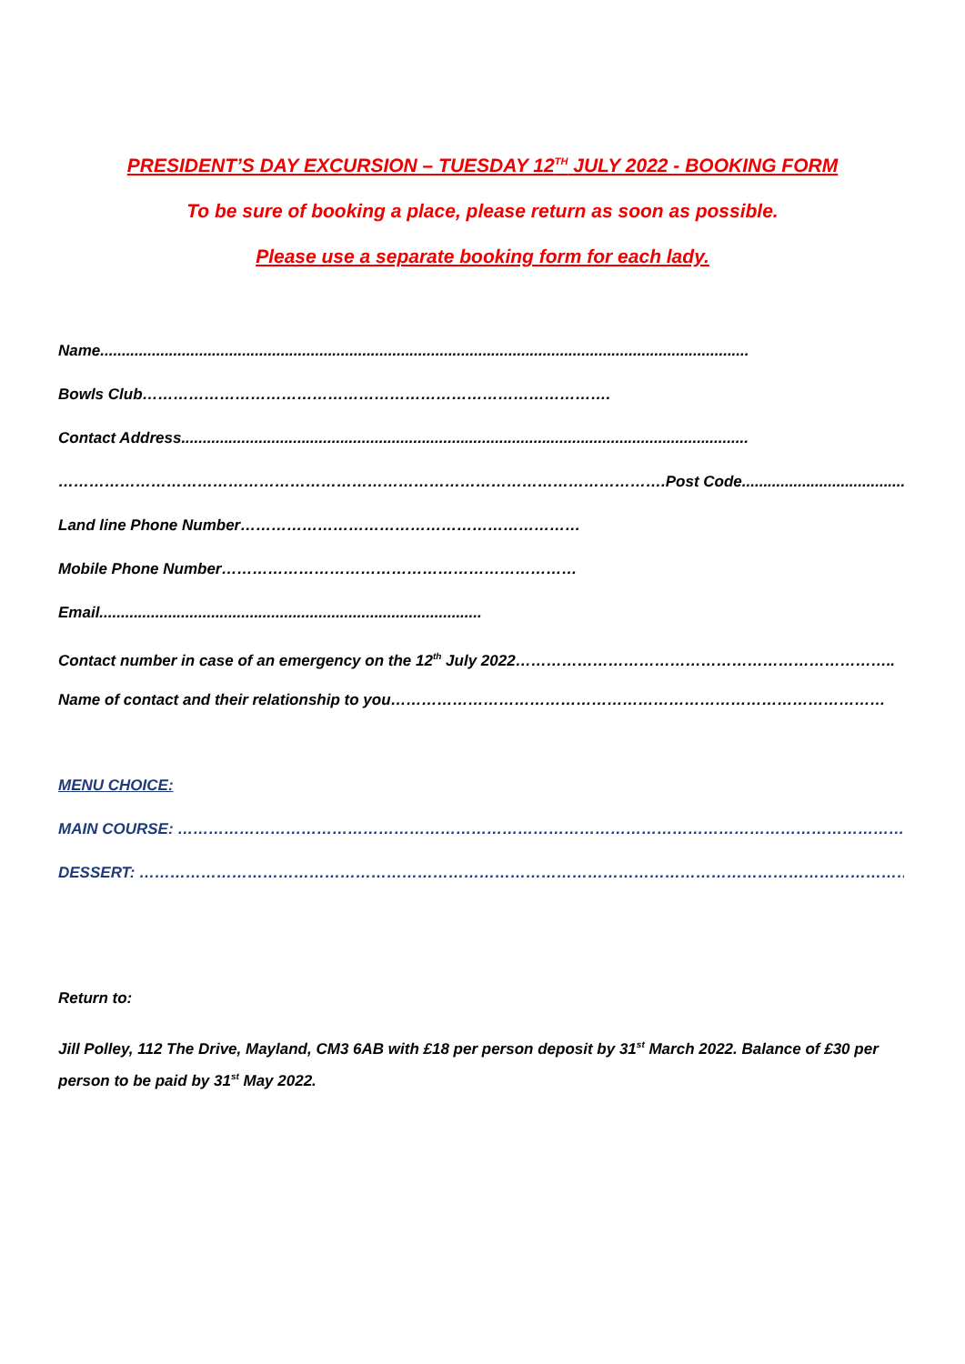PRESIDENT’S DAY EXCURSION – TUESDAY 12<sup>TH</sup> JULY 2022 - BOOKING FORM
To be sure of booking a place, please return as soon as possible.
Please use a separate booking form for each lady.
Name.......................................................................................................................................................
Bowls Club……………………………………………………………………………….
Contact Address....................................................................................................................................
……………………………………………………………………………………………………….Post Code.......................................
Land line Phone Number…………………………………………………………
Mobile Phone Number……………………………………………………………
Email.........................................................................................
Contact number in case of an emergency on the 12<sup>th</sup> July 2022………………………………………………………………..
Name of contact and their relationship to you……………………………………………………………………………………
MENU CHOICE:
MAIN COURSE: ……………………………………………………………………………………………………………………………..
DESSERT: …………………………………………………………………………………………………………………………………….
Return to:
Jill Polley, 112 The Drive, Mayland, CM3 6AB with £18 per person deposit by 31<sup>st</sup> March 2022. Balance of £30 per person to be paid by 31<sup>st</sup> May 2022.